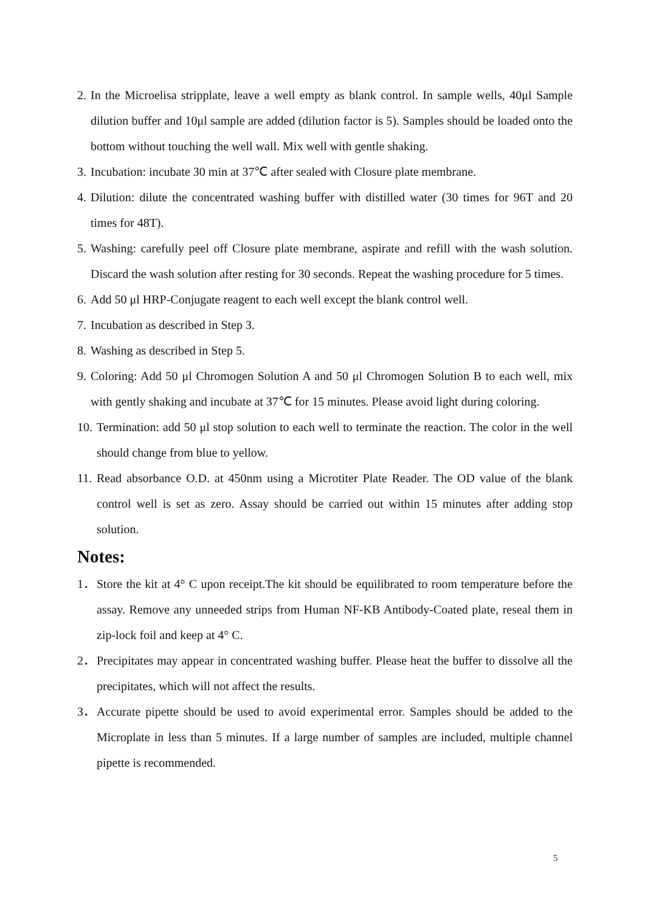2. In the Microelisa stripplate, leave a well empty as blank control. In sample wells, 40μl Sample dilution buffer and 10μl sample are added (dilution factor is 5). Samples should be loaded onto the bottom without touching the well wall. Mix well with gentle shaking.
3. Incubation: incubate 30 min at 37℃ after sealed with Closure plate membrane.
4. Dilution: dilute the concentrated washing buffer with distilled water (30 times for 96T and 20 times for 48T).
5. Washing: carefully peel off Closure plate membrane, aspirate and refill with the wash solution. Discard the wash solution after resting for 30 seconds. Repeat the washing procedure for 5 times.
6. Add 50 μl HRP-Conjugate reagent to each well except the blank control well.
7. Incubation as described in Step 3.
8. Washing as described in Step 5.
9. Coloring: Add 50 μl Chromogen Solution A and 50 μl Chromogen Solution B to each well, mix with gently shaking and incubate at 37℃ for 15 minutes. Please avoid light during coloring.
10. Termination: add 50 μl stop solution to each well to terminate the reaction. The color in the well should change from blue to yellow.
11. Read absorbance O.D. at 450nm using a Microtiter Plate Reader. The OD value of the blank control well is set as zero. Assay should be carried out within 15 minutes after adding stop solution.
Notes:
1． Store the kit at 4° C upon receipt.The kit should be equilibrated to room temperature before the assay. Remove any unneeded strips from Human NF-KB Antibody-Coated plate, reseal them in zip-lock foil and keep at 4° C.
2． Precipitates may appear in concentrated washing buffer. Please heat the buffer to dissolve all the precipitates, which will not affect the results.
3． Accurate pipette should be used to avoid experimental error. Samples should be added to the Microplate in less than 5 minutes. If a large number of samples are included, multiple channel pipette is recommended.
5